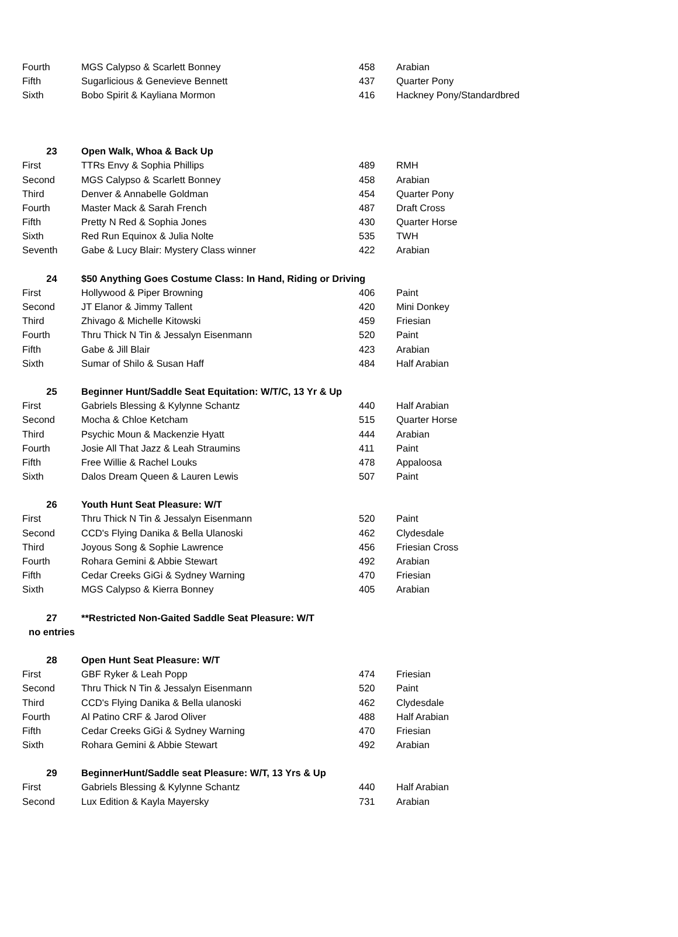| Fourth | MGS Calypso & Scarlett Bonney | 458 | Arabian |
| Fifth | Sugarlicious & Genevieve Bennett | 437 | Quarter Pony |
| Sixth | Bobo Spirit & Kayliana Mormon | 416 | Hackney Pony/Standardbred |
| 23 | Open Walk, Whoa & Back Up | | |
| First | TTRs Envy & Sophia Phillips | 489 | RMH |
| Second | MGS Calypso & Scarlett Bonney | 458 | Arabian |
| Third | Denver & Annabelle Goldman | 454 | Quarter Pony |
| Fourth | Master Mack & Sarah French | 487 | Draft Cross |
| Fifth | Pretty N Red & Sophia Jones | 430 | Quarter Horse |
| Sixth | Red Run Equinox & Julia Nolte | 535 | TWH |
| Seventh | Gabe & Lucy Blair: Mystery Class winner | 422 | Arabian |
| 24 | $50 Anything Goes Costume Class: In Hand, Riding or Driving | | |
| First | Hollywood & Piper Browning | 406 | Paint |
| Second | JT Elanor & Jimmy Tallent | 420 | Mini Donkey |
| Third | Zhivago & Michelle Kitowski | 459 | Friesian |
| Fourth | Thru Thick N Tin & Jessalyn Eisenmann | 520 | Paint |
| Fifth | Gabe & Jill Blair | 423 | Arabian |
| Sixth | Sumar of Shilo & Susan Haff | 484 | Half Arabian |
| 25 | Beginner Hunt/Saddle Seat Equitation: W/T/C, 13 Yr & Up | | |
| First | Gabriels Blessing & Kylynne Schantz | 440 | Half Arabian |
| Second | Mocha & Chloe Ketcham | 515 | Quarter Horse |
| Third | Psychic Moun & Mackenzie Hyatt | 444 | Arabian |
| Fourth | Josie All That Jazz & Leah Straumins | 411 | Paint |
| Fifth | Free Willie & Rachel Louks | 478 | Appaloosa |
| Sixth | Dalos Dream Queen & Lauren Lewis | 507 | Paint |
| 26 | Youth Hunt Seat Pleasure: W/T | | |
| First | Thru Thick N Tin & Jessalyn Eisenmann | 520 | Paint |
| Second | CCD's Flying Danika & Bella Ulanoski | 462 | Clydesdale |
| Third | Joyous Song & Sophie Lawrence | 456 | Friesian Cross |
| Fourth | Rohara Gemini & Abbie Stewart | 492 | Arabian |
| Fifth | Cedar Creeks GiGi & Sydney Warning | 470 | Friesian |
| Sixth | MGS Calypso & Kierra Bonney | 405 | Arabian |
| 27 | **Restricted Non-Gaited Saddle Seat Pleasure: W/T | | |
| no entries | | | |
| 28 | Open Hunt Seat Pleasure: W/T | | |
| First | GBF Ryker & Leah Popp | 474 | Friesian |
| Second | Thru Thick N Tin & Jessalyn Eisenmann | 520 | Paint |
| Third | CCD's Flying Danika & Bella ulanoski | 462 | Clydesdale |
| Fourth | Al Patino CRF & Jarod Oliver | 488 | Half Arabian |
| Fifth | Cedar Creeks GiGi & Sydney Warning | 470 | Friesian |
| Sixth | Rohara Gemini & Abbie Stewart | 492 | Arabian |
| 29 | BeginnerHunt/Saddle seat Pleasure: W/T, 13 Yrs & Up | | |
| First | Gabriels Blessing & Kylynne Schantz | 440 | Half Arabian |
| Second | Lux Edition & Kayla Mayersky | 731 | Arabian |